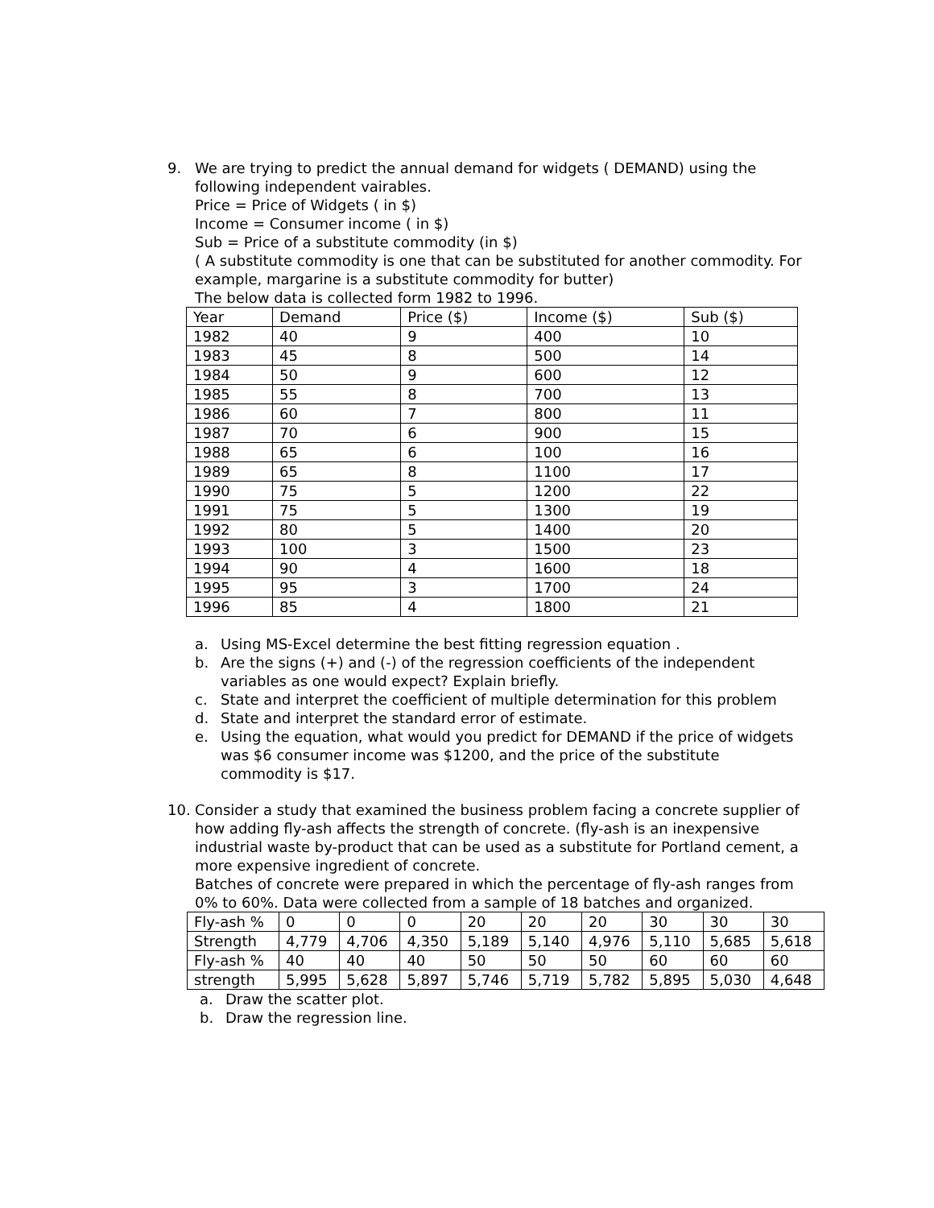9. We are trying to predict the annual demand for widgets ( DEMAND) using the following independent vairables.
Price = Price of Widgets ( in $)
Income = Consumer income ( in $)
Sub = Price of a substitute commodity (in $)
( A substitute commodity is one that can be substituted for another commodity. For example, margarine is a substitute commodity for butter)
The below data is collected form 1982 to 1996.
| Year | Demand | Price ($) | Income ($) | Sub ($) |
| 1982 | 40 | 9 | 400 | 10 |
| 1983 | 45 | 8 | 500 | 14 |
| 1984 | 50 | 9 | 600 | 12 |
| 1985 | 55 | 8 | 700 | 13 |
| 1986 | 60 | 7 | 800 | 11 |
| 1987 | 70 | 6 | 900 | 15 |
| 1988 | 65 | 6 | 100 | 16 |
| 1989 | 65 | 8 | 1100 | 17 |
| 1990 | 75 | 5 | 1200 | 22 |
| 1991 | 75 | 5 | 1300 | 19 |
| 1992 | 80 | 5 | 1400 | 20 |
| 1993 | 100 | 3 | 1500 | 23 |
| 1994 | 90 | 4 | 1600 | 18 |
| 1995 | 95 | 3 | 1700 | 24 |
| 1996 | 85 | 4 | 1800 | 21 |
a. Using MS-Excel determine the best fitting regression equation .
b. Are the signs (+) and (-) of the regression coefficients of the independent variables as one would expect? Explain briefly.
c. State and interpret the coefficient of multiple determination for this problem
d. State and interpret the standard error of estimate.
e. Using the equation, what would you predict for DEMAND if the price of widgets was $6 consumer income was $1200, and the price of the substitute commodity is $17.
10. Consider a study that examined the business problem facing a concrete supplier of how adding fly-ash affects the strength of concrete. (fly-ash is an inexpensive industrial waste by-product that can be used as a substitute for Portland cement, a more expensive ingredient of concrete.
Batches of concrete were prepared in which the percentage of fly-ash ranges from 0% to 60%. Data were collected from a sample of 18 batches and organized.
| Fly-ash % | 0 | 0 | 0 | 20 | 20 | 20 | 30 | 30 | 30 |
| Strength | 4,779 | 4,706 | 4,350 | 5,189 | 5,140 | 4,976 | 5,110 | 5,685 | 5,618 |
| Fly-ash % | 40 | 40 | 40 | 50 | 50 | 50 | 60 | 60 | 60 |
| strength | 5,995 | 5,628 | 5,897 | 5,746 | 5,719 | 5,782 | 5,895 | 5,030 | 4,648 |
a. Draw the scatter plot.
b. Draw the regression line.